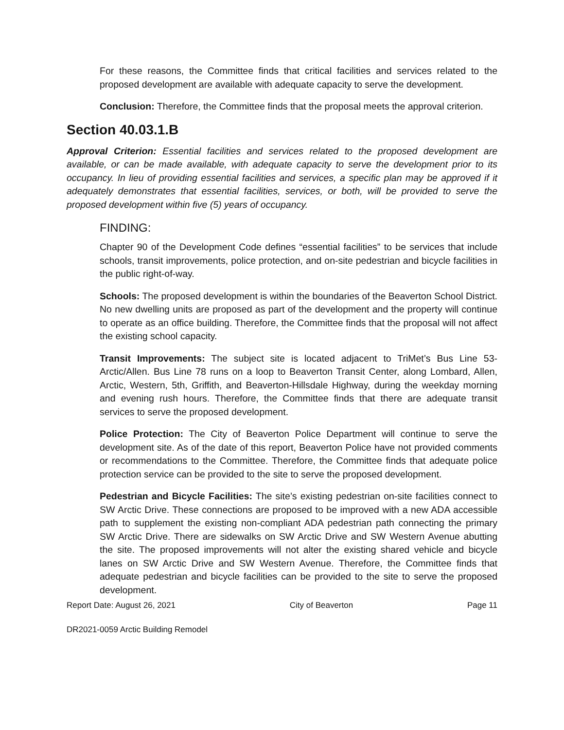For these reasons, the Committee finds that critical facilities and services related to the proposed development are available with adequate capacity to serve the development.
Conclusion: Therefore, the Committee finds that the proposal meets the approval criterion.
Section 40.03.1.B
Approval Criterion: Essential facilities and services related to the proposed development are available, or can be made available, with adequate capacity to serve the development prior to its occupancy. In lieu of providing essential facilities and services, a specific plan may be approved if it adequately demonstrates that essential facilities, services, or both, will be provided to serve the proposed development within five (5) years of occupancy.
FINDING:
Chapter 90 of the Development Code defines “essential facilities” to be services that include schools, transit improvements, police protection, and on-site pedestrian and bicycle facilities in the public right-of-way.
Schools: The proposed development is within the boundaries of the Beaverton School District. No new dwelling units are proposed as part of the development and the property will continue to operate as an office building. Therefore, the Committee finds that the proposal will not affect the existing school capacity.
Transit Improvements: The subject site is located adjacent to TriMet’s Bus Line 53-Arctic/Allen. Bus Line 78 runs on a loop to Beaverton Transit Center, along Lombard, Allen, Arctic, Western, 5th, Griffith, and Beaverton-Hillsdale Highway, during the weekday morning and evening rush hours. Therefore, the Committee finds that there are adequate transit services to serve the proposed development.
Police Protection: The City of Beaverton Police Department will continue to serve the development site. As of the date of this report, Beaverton Police have not provided comments or recommendations to the Committee. Therefore, the Committee finds that adequate police protection service can be provided to the site to serve the proposed development.
Pedestrian and Bicycle Facilities: The site’s existing pedestrian on-site facilities connect to SW Arctic Drive. These connections are proposed to be improved with a new ADA accessible path to supplement the existing non-compliant ADA pedestrian path connecting the primary SW Arctic Drive. There are sidewalks on SW Arctic Drive and SW Western Avenue abutting the site. The proposed improvements will not alter the existing shared vehicle and bicycle lanes on SW Arctic Drive and SW Western Avenue. Therefore, the Committee finds that adequate pedestrian and bicycle facilities can be provided to the site to serve the proposed development.
Report Date: August 26, 2021 City of Beaverton Page 11
DR2021-0059 Arctic Building Remodel